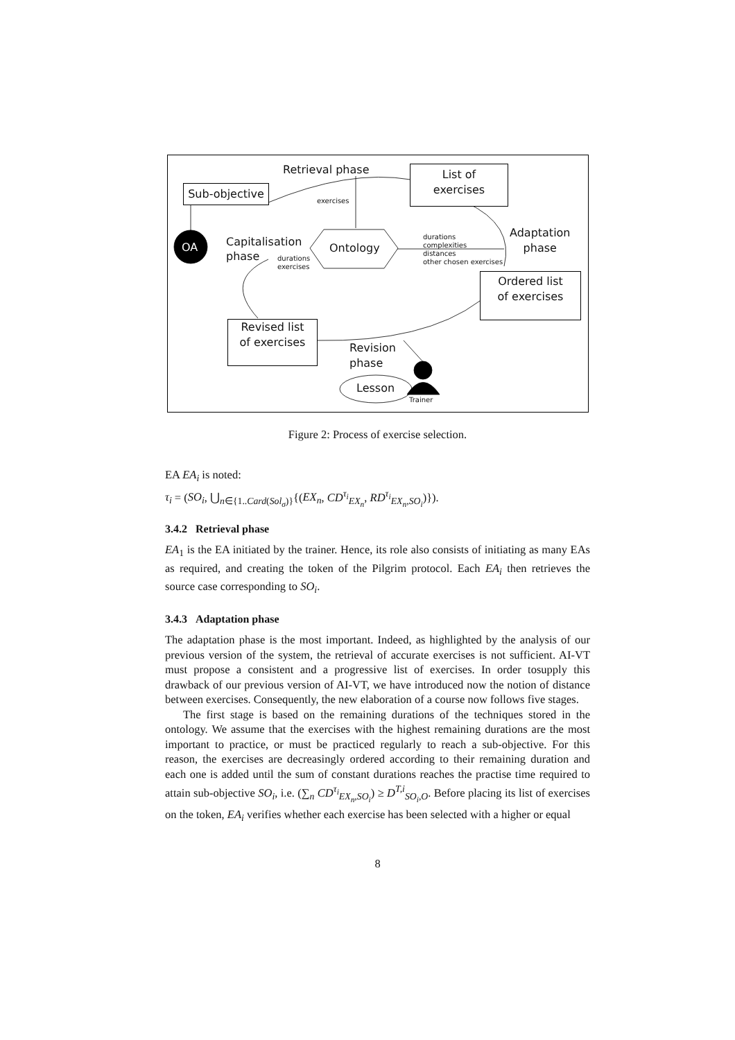Retrieval phase
Sub-objective
List of
exercises
exercises
OA
Capitalisation
phase
Ontology
durations
exercises
durations
complexities
distances
other chosen exercises
Adaptation
phase
Ordered list
of exercises
Revised list
of exercises
Revision
phase
Lesson
Trainer
Figure 2: Process of exercise selection.
EA EA<sub>i</sub> is noted:
τ<sub>i</sub> = (SO<sub>i</sub>, ⋃<sub>n∈{1..Card(Sol<sub>σ</sub>)}</sub>{(EX<sub>n</sub>, CD<sup>τ<sub>i</sub></sup><sub>EX<sub>n</sub></sub>, RD<sup>τ<sub>i</sub></sup><sub>EX<sub>n</sub>,SO<sub>i</sub></sub>)}).
3.4.2 Retrieval phase
EA<sub>1</sub> is the EA initiated by the trainer. Hence, its role also consists of initiating as many EAs as required, and creating the token of the Pilgrim protocol. Each EA<sub>i</sub> then retrieves the source case corresponding to SO<sub>i</sub>.
3.4.3 Adaptation phase
The adaptation phase is the most important. Indeed, as highlighted by the analysis of our previous version of the system, the retrieval of accurate exercises is not sufficient. AI-VT must propose a consistent and a progressive list of exercises. In order tosupply this drawback of our previous version of AI-VT, we have introduced now the notion of distance between exercises. Consequently, the new elaboration of a course now follows five stages.
The first stage is based on the remaining durations of the techniques stored in the ontology. We assume that the exercises with the highest remaining durations are the most important to practice, or must be practiced regularly to reach a sub-objective. For this reason, the exercises are decreasingly ordered according to their remaining duration and each one is added until the sum of constant durations reaches the practise time required to attain sub-objective SO<sub>i</sub>, i.e. (∑<sub>n</sub> CD<sup>τ<sub>i</sub></sup><sub>EX<sub>n</sub>,SO<sub>i</sub></sub>) ≥ D<sup>T,i</sup><sub>SO<sub>i</sub>,O</sub>. Before placing its list of exercises on the token, EA<sub>i</sub> verifies whether each exercise has been selected with a higher or equal
8